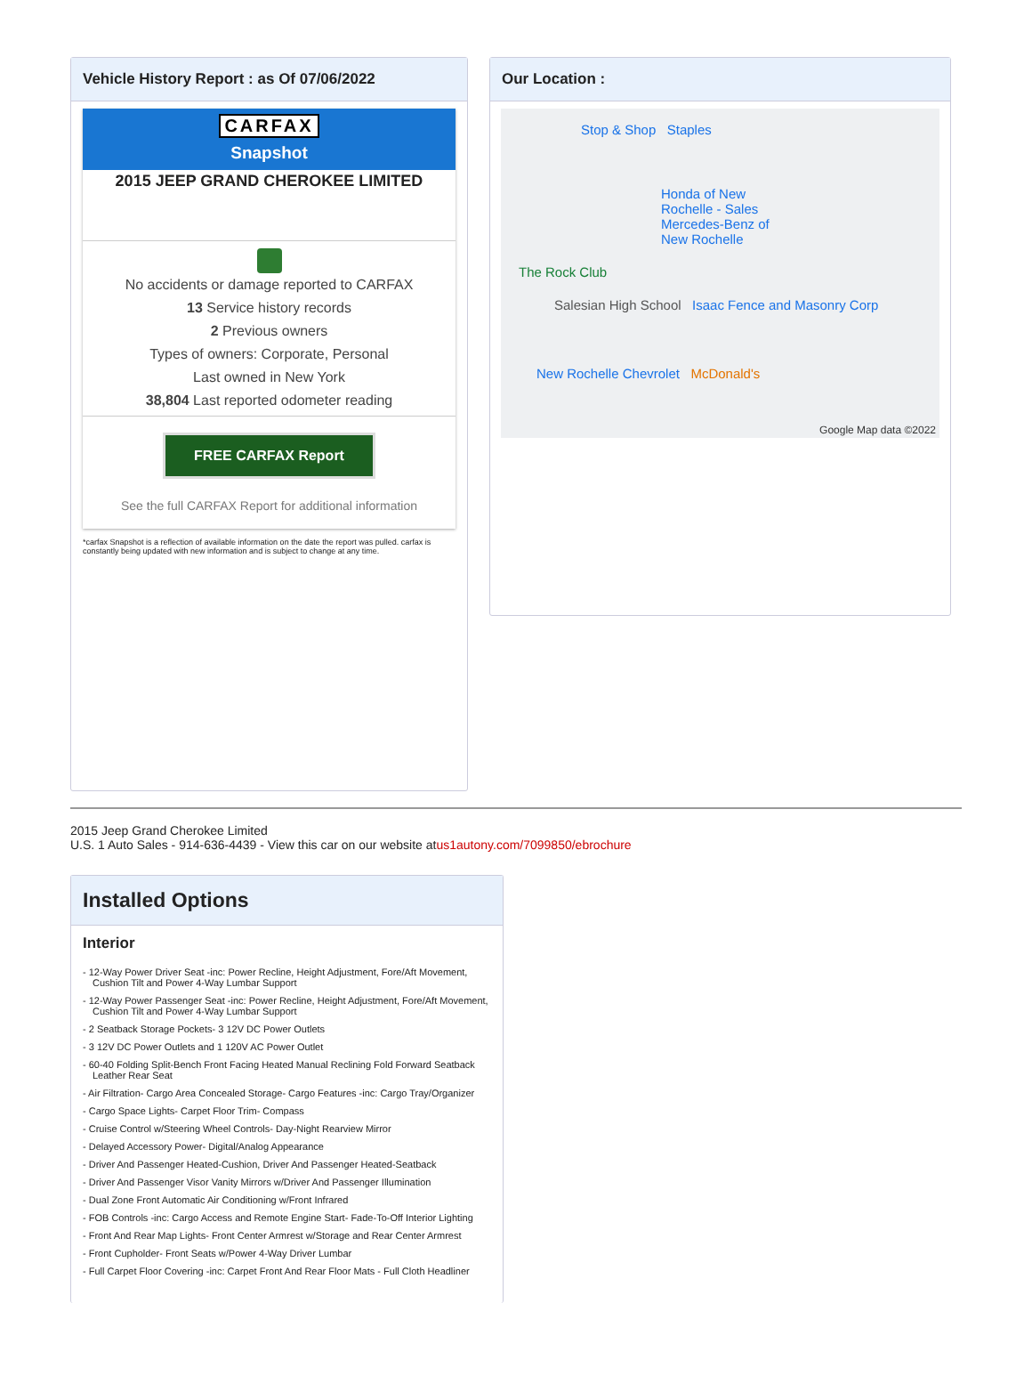Vehicle History Report : as Of 07/06/2022
CARFAX
Snapshot
2015 JEEP GRAND CHEROKEE LIMITED
No accidents or damage reported to CARFAX
13 Service history records
2 Previous owners
Types of owners: Corporate, Personal
Last owned in New York
38,804 Last reported odometer reading
FREE CARFAX Report
See the full CARFAX Report for additional information
*carfax Snapshot is a reflection of available information on the date the report was pulled. carfax is constantly being updated with new information and is subject to change at any time.
Our Location :
Stop & Shop Staples
Honda of New Rochelle - Sales
Mercedes-Benz of New Rochelle
The Rock Club
Salesian High School Isaac Fence and Masonry Corp
New Rochelle Chevrolet McDonald's
Google Map data ©2022
2015 Jeep Grand Cherokee Limited
U.S. 1 Auto Sales - 914-636-4439 - View this car on our website atus1autony.com/7099850/ebrochure
Installed Options
Interior
- 12-Way Power Driver Seat -inc: Power Recline, Height Adjustment, Fore/Aft Movement, Cushion Tilt and Power 4-Way Lumbar Support
- 12-Way Power Passenger Seat -inc: Power Recline, Height Adjustment, Fore/Aft Movement, Cushion Tilt and Power 4-Way Lumbar Support
- 2 Seatback Storage Pockets- 3 12V DC Power Outlets
- 3 12V DC Power Outlets and 1 120V AC Power Outlet
- 60-40 Folding Split-Bench Front Facing Heated Manual Reclining Fold Forward Seatback Leather Rear Seat
- Air Filtration- Cargo Area Concealed Storage- Cargo Features -inc: Cargo Tray/Organizer
- Cargo Space Lights- Carpet Floor Trim- Compass
- Cruise Control w/Steering Wheel Controls- Day-Night Rearview Mirror
- Delayed Accessory Power- Digital/Analog Appearance
- Driver And Passenger Heated-Cushion, Driver And Passenger Heated-Seatback
- Driver And Passenger Visor Vanity Mirrors w/Driver And Passenger Illumination
- Dual Zone Front Automatic Air Conditioning w/Front Infrared
- FOB Controls -inc: Cargo Access and Remote Engine Start- Fade-To-Off Interior Lighting
- Front And Rear Map Lights- Front Center Armrest w/Storage and Rear Center Armrest
- Front Cupholder- Front Seats w/Power 4-Way Driver Lumbar
- Full Carpet Floor Covering -inc: Carpet Front And Rear Floor Mats - Full Cloth Headliner